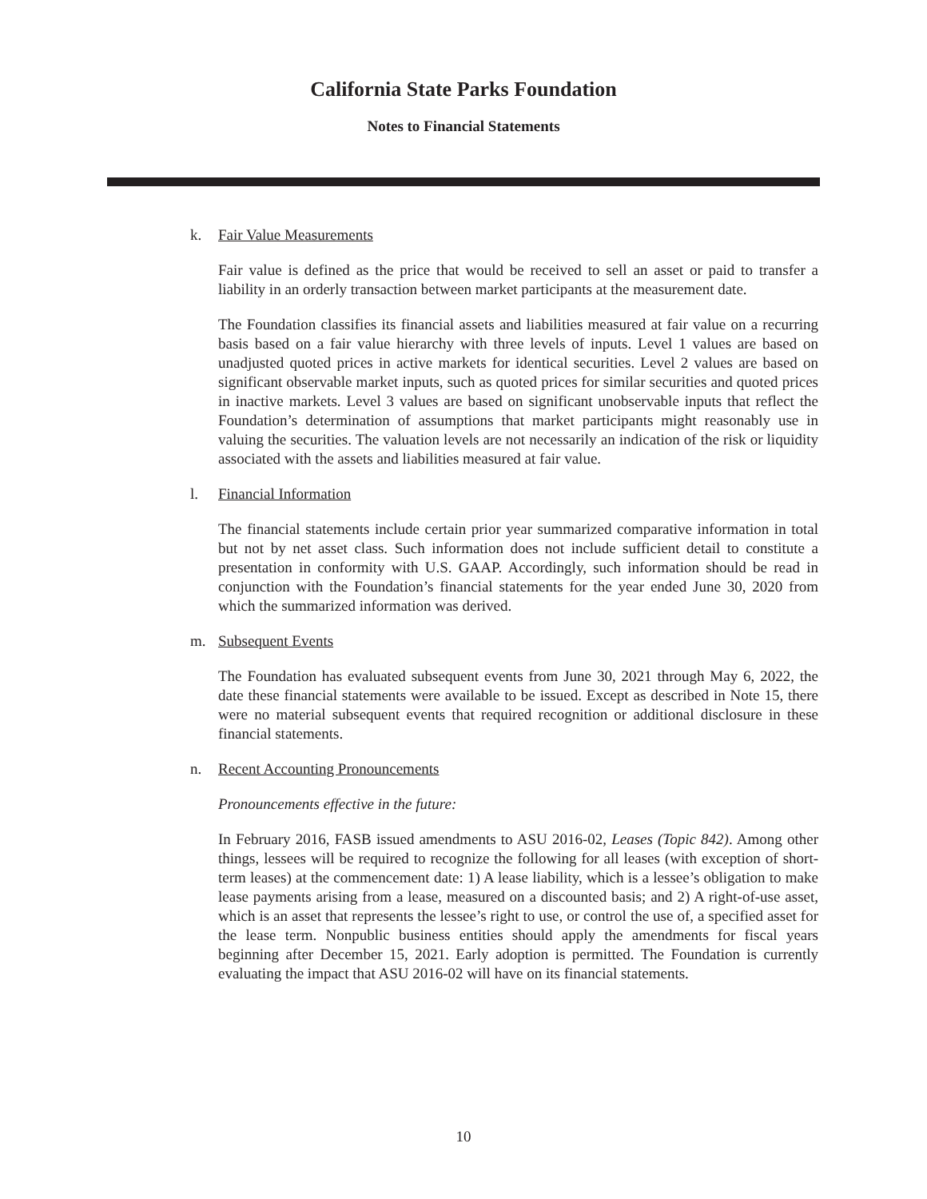California State Parks Foundation
Notes to Financial Statements
k. Fair Value Measurements
Fair value is defined as the price that would be received to sell an asset or paid to transfer a liability in an orderly transaction between market participants at the measurement date.
The Foundation classifies its financial assets and liabilities measured at fair value on a recurring basis based on a fair value hierarchy with three levels of inputs. Level 1 values are based on unadjusted quoted prices in active markets for identical securities. Level 2 values are based on significant observable market inputs, such as quoted prices for similar securities and quoted prices in inactive markets. Level 3 values are based on significant unobservable inputs that reflect the Foundation’s determination of assumptions that market participants might reasonably use in valuing the securities. The valuation levels are not necessarily an indication of the risk or liquidity associated with the assets and liabilities measured at fair value.
l. Financial Information
The financial statements include certain prior year summarized comparative information in total but not by net asset class. Such information does not include sufficient detail to constitute a presentation in conformity with U.S. GAAP. Accordingly, such information should be read in conjunction with the Foundation’s financial statements for the year ended June 30, 2020 from which the summarized information was derived.
m. Subsequent Events
The Foundation has evaluated subsequent events from June 30, 2021 through May 6, 2022, the date these financial statements were available to be issued. Except as described in Note 15, there were no material subsequent events that required recognition or additional disclosure in these financial statements.
n. Recent Accounting Pronouncements
Pronouncements effective in the future:
In February 2016, FASB issued amendments to ASU 2016-02, Leases (Topic 842). Among other things, lessees will be required to recognize the following for all leases (with exception of short-term leases) at the commencement date: 1) A lease liability, which is a lessee’s obligation to make lease payments arising from a lease, measured on a discounted basis; and 2) A right-of-use asset, which is an asset that represents the lessee’s right to use, or control the use of, a specified asset for the lease term. Nonpublic business entities should apply the amendments for fiscal years beginning after December 15, 2021. Early adoption is permitted. The Foundation is currently evaluating the impact that ASU 2016-02 will have on its financial statements.
10